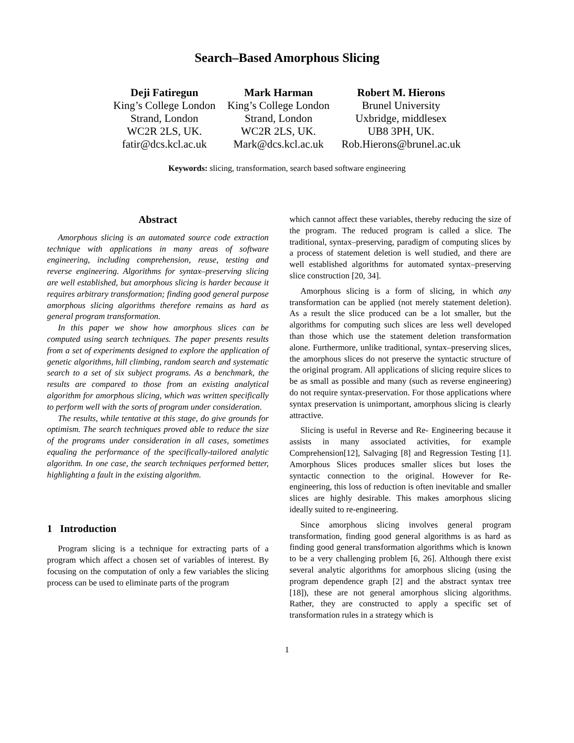Search–Based Amorphous Slicing
Deji Fatiregun
King’s College London
Strand, London
WC2R 2LS, UK.
fatir@dcs.kcl.ac.uk
Mark Harman
King’s College London
Strand, London
WC2R 2LS, UK.
Mark@dcs.kcl.ac.uk
Robert M. Hierons
Brunel University
Uxbridge, middlesex
UB8 3PH, UK.
Rob.Hierons@brunel.ac.uk
Keywords: slicing, transformation, search based software engineering
Abstract
Amorphous slicing is an automated source code extraction technique with applications in many areas of software engineering, including comprehension, reuse, testing and reverse engineering. Algorithms for syntax–preserving slicing are well established, but amorphous slicing is harder because it requires arbitrary transformation; finding good general purpose amorphous slicing algorithms therefore remains as hard as general program transformation.
In this paper we show how amorphous slices can be computed using search techniques. The paper presents results from a set of experiments designed to explore the application of genetic algorithms, hill climbing, random search and systematic search to a set of six subject programs. As a benchmark, the results are compared to those from an existing analytical algorithm for amorphous slicing, which was written specifically to perform well with the sorts of program under consideration.
The results, while tentative at this stage, do give grounds for optimism. The search techniques proved able to reduce the size of the programs under consideration in all cases, sometimes equaling the performance of the specifically-tailored analytic algorithm. In one case, the search techniques performed better, highlighting a fault in the existing algorithm.
1 Introduction
Program slicing is a technique for extracting parts of a program which affect a chosen set of variables of interest. By focusing on the computation of only a few variables the slicing process can be used to eliminate parts of the program
which cannot affect these variables, thereby reducing the size of the program. The reduced program is called a slice. The traditional, syntax–preserving, paradigm of computing slices by a process of statement deletion is well studied, and there are well established algorithms for automated syntax–preserving slice construction [20, 34].
Amorphous slicing is a form of slicing, in which any transformation can be applied (not merely statement deletion). As a result the slice produced can be a lot smaller, but the algorithms for computing such slices are less well developed than those which use the statement deletion transformation alone. Furthermore, unlike traditional, syntax–preserving slices, the amorphous slices do not preserve the syntactic structure of the original program. All applications of slicing require slices to be as small as possible and many (such as reverse engineering) do not require syntax-preservation. For those applications where syntax preservation is unimportant, amorphous slicing is clearly attractive.
Slicing is useful in Reverse and Re- Engineering because it assists in many associated activities, for example Comprehension[12], Salvaging [8] and Regression Testing [1]. Amorphous Slices produces smaller slices but loses the syntactic connection to the original. However for Re-engineering, this loss of reduction is often inevitable and smaller slices are highly desirable. This makes amorphous slicing ideally suited to re-engineering.
Since amorphous slicing involves general program transformation, finding good general algorithms is as hard as finding good general transformation algorithms which is known to be a very challenging problem [6, 26]. Although there exist several analytic algorithms for amorphous slicing (using the program dependence graph [2] and the abstract syntax tree [18]), these are not general amorphous slicing algorithms. Rather, they are constructed to apply a specific set of transformation rules in a strategy which is
1